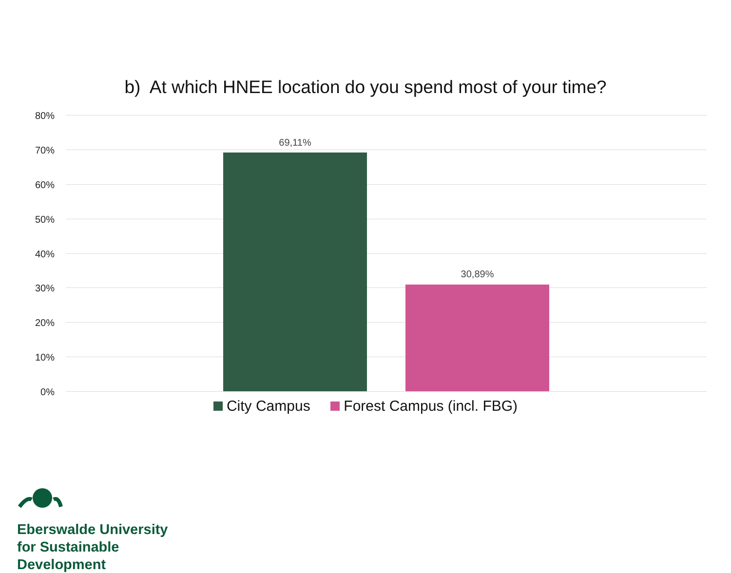b) At which HNEE location do you spend most of your time?
80%
70%
60%
50%
40%
30%
20%
10%
0%
69,11%
30,89%
City Campus Forest Campus (incl. FBG)
Eberswalde University
for Sustainable
Development